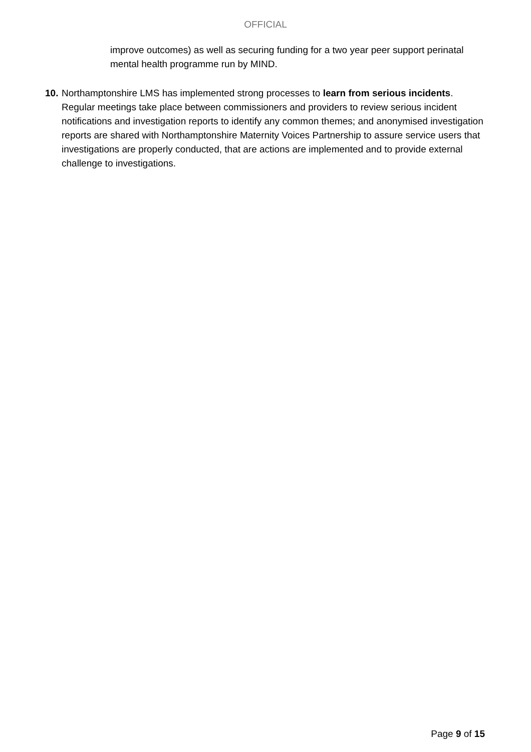OFFICIAL
improve outcomes) as well as securing funding for a two year peer support perinatal mental health programme run by MIND.
10.
Northamptonshire LMS has implemented strong processes to learn from serious incidents. Regular meetings take place between commissioners and providers to review serious incident notifications and investigation reports to identify any common themes; and anonymised investigation reports are shared with Northamptonshire Maternity Voices Partnership to assure service users that investigations are properly conducted, that are actions are implemented and to provide external challenge to investigations.
Page 9 of 15